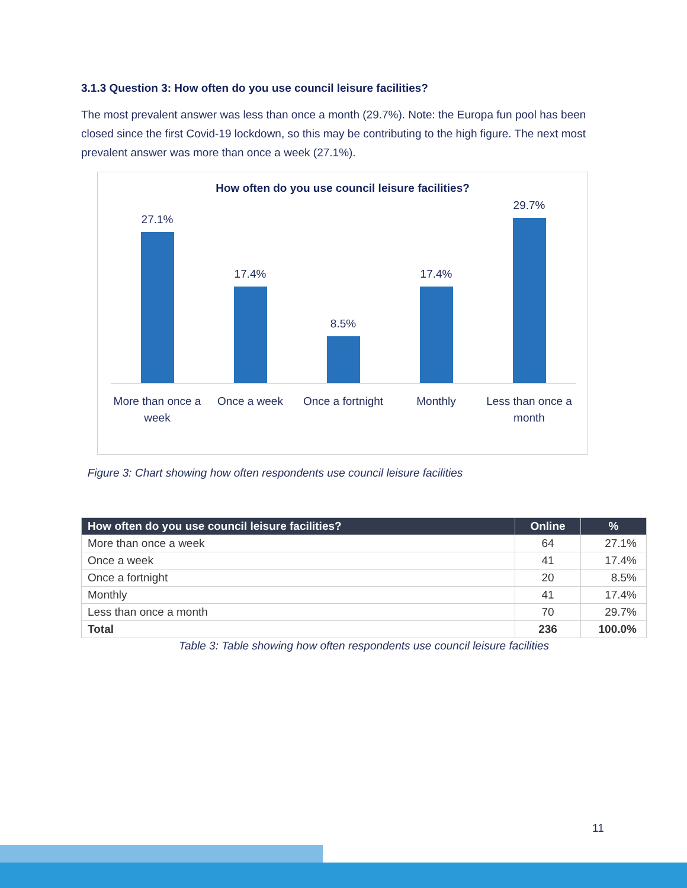3.1.3 Question 3: How often do you use council leisure facilities?
The most prevalent answer was less than once a month (29.7%). Note: the Europa fun pool has been closed since the first Covid-19 lockdown, so this may be contributing to the high figure. The next most prevalent answer was more than once a week (27.1%).
How often do you use council leisure facilities?
27.1%
17.4%
8.5%
17.4%
29.7%
More than once a week Once a week Once a fortnight Monthly Less than once a month
Figure 3: Chart showing how often respondents use council leisure facilities
| How often do you use council leisure facilities? | Online | % |
| --- | --- | --- |
| More than once a week | 64 | 27.1% |
| Once a week | 41 | 17.4% |
| Once a fortnight | 20 | 8.5% |
| Monthly | 41 | 17.4% |
| Less than once a month | 70 | 29.7% |
| Total | 236 | 100.0% |
Table 3: Table showing how often respondents use council leisure facilities
11